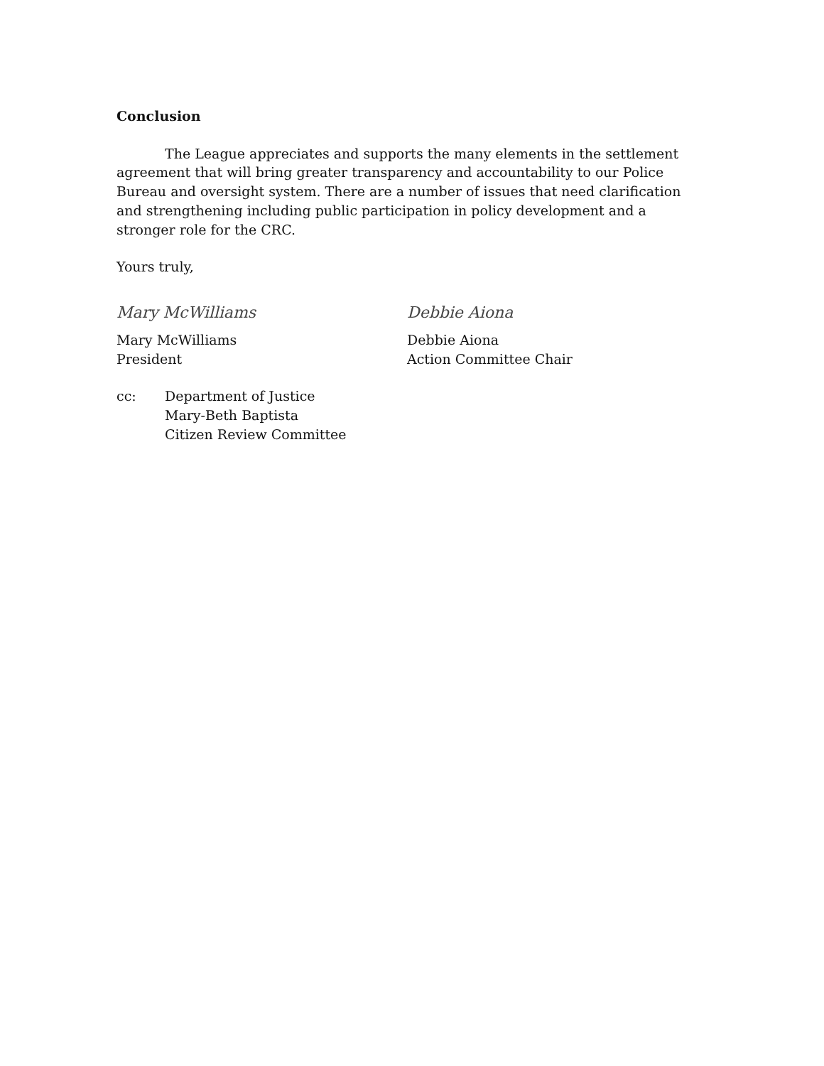Conclusion
The League appreciates and supports the many elements in the settlement agreement that will bring greater transparency and accountability to our Police Bureau and oversight system. There are a number of issues that need clarification and strengthening including public participation in policy development and a stronger role for the CRC.
Yours truly,
Mary McWilliams
Mary McWilliams
President
Debbie Aiona
Debbie Aiona
Action Committee Chair
cc: Department of Justice
Mary-Beth Baptista
Citizen Review Committee